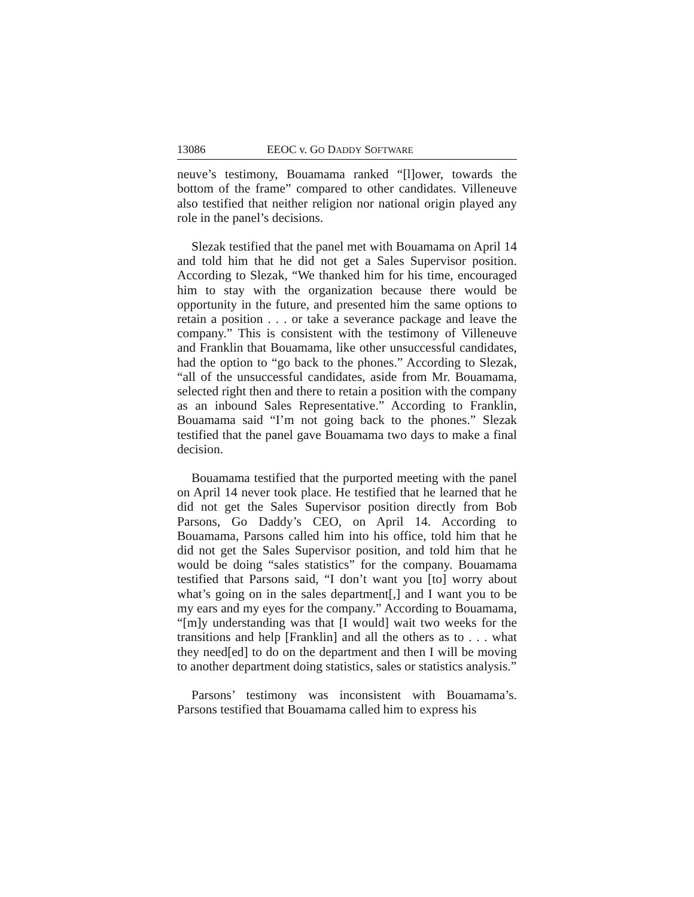13086 EEOC v. GO DADDY SOFTWARE
neuve’s testimony, Bouamama ranked “[l]ower, towards the bottom of the frame” compared to other candidates. Villeneuve also testified that neither religion nor national origin played any role in the panel’s decisions.
Slezak testified that the panel met with Bouamama on April 14 and told him that he did not get a Sales Supervisor position. According to Slezak, “We thanked him for his time, encouraged him to stay with the organization because there would be opportunity in the future, and presented him the same options to retain a position . . . or take a severance package and leave the company.” This is consistent with the testimony of Villeneuve and Franklin that Bouamama, like other unsuccessful candidates, had the option to “go back to the phones.” According to Slezak, “all of the unsuccessful candidates, aside from Mr. Bouamama, selected right then and there to retain a position with the company as an inbound Sales Representative.” According to Franklin, Bouamama said “I’m not going back to the phones.” Slezak testified that the panel gave Bouamama two days to make a final decision.
Bouamama testified that the purported meeting with the panel on April 14 never took place. He testified that he learned that he did not get the Sales Supervisor position directly from Bob Parsons, Go Daddy’s CEO, on April 14. According to Bouamama, Parsons called him into his office, told him that he did not get the Sales Supervisor position, and told him that he would be doing “sales statistics” for the company. Bouamama testified that Parsons said, “I don’t want you [to] worry about what’s going on in the sales department[,] and I want you to be my ears and my eyes for the company.” According to Bouamama, “[m]y understanding was that [I would] wait two weeks for the transitions and help [Franklin] and all the others as to . . . what they need[ed] to do on the department and then I will be moving to another department doing statistics, sales or statistics analysis.”
Parsons’ testimony was inconsistent with Bouamama’s. Parsons testified that Bouamama called him to express his